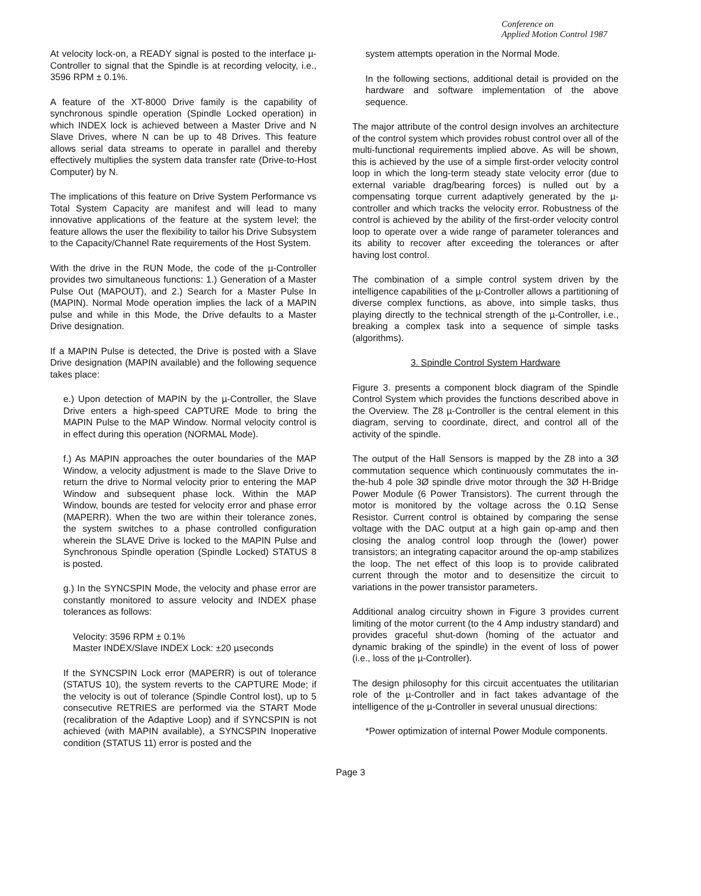Conference on
Applied Motion Control 1987
At velocity lock-on, a READY signal is posted to the interface µ-Controller to signal that the Spindle is at recording velocity, i.e., 3596 RPM ± 0.1%.
A feature of the XT-8000 Drive family is the capability of synchronous spindle operation (Spindle Locked operation) in which INDEX lock is achieved between a Master Drive and N Slave Drives, where N can be up to 48 Drives. This feature allows serial data streams to operate in parallel and thereby effectively multiplies the system data transfer rate (Drive-to-Host Computer) by N.
The implications of this feature on Drive System Performance vs Total System Capacity are manifest and will lead to many innovative applications of the feature at the system level; the feature allows the user the flexibility to tailor his Drive Subsystem to the Capacity/Channel Rate requirements of the Host System.
With the drive in the RUN Mode, the code of the µ-Controller provides two simultaneous functions: 1.) Generation of a Master Pulse Out (MAPOUT), and 2.) Search for a Master Pulse In (MAPIN). Normal Mode operation implies the lack of a MAPIN pulse and while in this Mode, the Drive defaults to a Master Drive designation.
If a MAPIN Pulse is detected, the Drive is posted with a Slave Drive designation (MAPIN available) and the following sequence takes place:
e.) Upon detection of MAPIN by the µ-Controller, the Slave Drive enters a high-speed CAPTURE Mode to bring the MAPIN Pulse to the MAP Window. Normal velocity control is in effect during this operation (NORMAL Mode).
f.) As MAPIN approaches the outer boundaries of the MAP Window, a velocity adjustment is made to the Slave Drive to return the drive to Normal velocity prior to entering the MAP Window and subsequent phase lock. Within the MAP Window, bounds are tested for velocity error and phase error (MAPERR). When the two are within their tolerance zones, the system switches to a phase controlled configuration wherein the SLAVE Drive is locked to the MAPIN Pulse and Synchronous Spindle operation (Spindle Locked) STATUS 8 is posted.
g.) In the SYNCSPIN Mode, the velocity and phase error are constantly monitored to assure velocity and INDEX phase tolerances as follows:
Velocity: 3596 RPM ± 0.1%
Master INDEX/Slave INDEX Lock: ±20 µseconds
If the SYNCSPIN Lock error (MAPERR) is out of tolerance (STATUS 10), the system reverts to the CAPTURE Mode; if the velocity is out of tolerance (Spindle Control lost), up to 5 consecutive RETRIES are performed via the START Mode (recalibration of the Adaptive Loop) and if SYNCSPIN is not achieved (with MAPIN available), a SYNCSPIN Inoperative condition (STATUS 11) error is posted and the
system attempts operation in the Normal Mode.
In the following sections, additional detail is provided on the hardware and software implementation of the above sequence.
The major attribute of the control design involves an architecture of the control system which provides robust control over all of the multi-functional requirements implied above. As will be shown, this is achieved by the use of a simple first-order velocity control loop in which the long-term steady state velocity error (due to external variable drag/bearing forces) is nulled out by a compensating torque current adaptively generated by the µ-controller and which tracks the velocity error. Robustness of the control is achieved by the ability of the first-order velocity control loop to operate over a wide range of parameter tolerances and its ability to recover after exceeding the tolerances or after having lost control.
The combination of a simple control system driven by the intelligence capabilities of the µ-Controller allows a partitioning of diverse complex functions, as above, into simple tasks, thus playing directly to the technical strength of the µ-Controller, i.e., breaking a complex task into a sequence of simple tasks (algorithms).
3. Spindle Control System Hardware
Figure 3. presents a component block diagram of the Spindle Control System which provides the functions described above in the Overview. The Z8 µ-Controller is the central element in this diagram, serving to coordinate, direct, and control all of the activity of the spindle.
The output of the Hall Sensors is mapped by the Z8 into a 3Ø commutation sequence which continuously commutates the in-the-hub 4 pole 3Ø spindle drive motor through the 3Ø H-Bridge Power Module (6 Power Transistors). The current through the motor is monitored by the voltage across the 0.1Ω Sense Resistor. Current control is obtained by comparing the sense voltage with the DAC output at a high gain op-amp and then closing the analog control loop through the (lower) power transistors; an integrating capacitor around the op-amp stabilizes the loop. The net effect of this loop is to provide calibrated current through the motor and to desensitize the circuit to variations in the power transistor parameters.
Additional analog circuitry shown in Figure 3 provides current limiting of the motor current (to the 4 Amp industry standard) and provides graceful shut-down (homing of the actuator and dynamic braking of the spindle) in the event of loss of power (i.e., loss of the µ-Controller).
The design philosophy for this circuit accentuates the utilitarian role of the µ-Controller and in fact takes advantage of the intelligence of the µ-Controller in several unusual directions:
*Power optimization of internal Power Module components.
Page 3